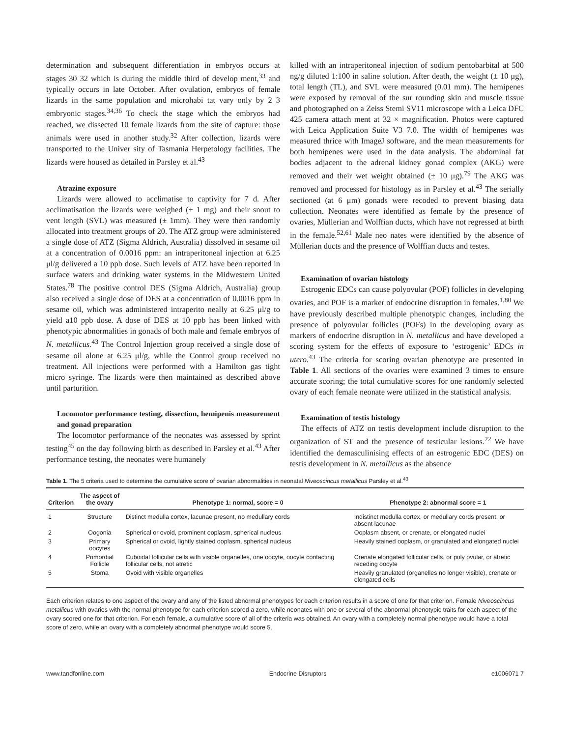determination and subsequent differentiation in embryos occurs at stages 30 32 which is during the middle third of develop ment,<sup>33</sup> and typically occurs in late October. After ovulation, embryos of female lizards in the same population and microhabi tat vary only by 2 3 embryonic stages.<sup>34,36</sup> To check the stage which the embryos had reached, we dissected 10 female lizards from the site of capture: those animals were used in another study.<sup>32</sup> After collection, lizards were transported to the Univer sity of Tasmania Herpetology facilities. The lizards were housed as detailed in Parsley et al.<sup>43</sup>
Atrazine exposure
Lizards were allowed to acclimatise to captivity for 7 d. After acclimatisation the lizards were weighed (± 1 mg) and their snout to vent length (SVL) was measured (± 1mm). They were then randomly allocated into treatment groups of 20. The ATZ group were administered a single dose of ATZ (Sigma Aldrich, Australia) dissolved in sesame oil at a concentration of 0.0016 ppm: an intraperitoneal injection at 6.25 μl/g delivered a 10 ppb dose. Such levels of ATZ have been reported in surface waters and drinking water systems in the Midwestern United States.<sup>78</sup> The positive control DES (Sigma Aldrich, Australia) group also received a single dose of DES at a concentration of 0.0016 ppm in sesame oil, which was administered intraperito neally at 6.25 μl/g to yield a10 ppb dose. A dose of DES at 10 ppb has been linked with phenotypic abnormalities in gonads of both male and female embryos of N. metallicus.<sup>43</sup> The Control Injection group received a single dose of sesame oil alone at 6.25 μl/g, while the Control group received no treatment. All injections were performed with a Hamilton gas tight micro syringe. The lizards were then maintained as described above until parturition.
Locomotor performance testing, dissection, hemipenis measurement and gonad preparation
The locomotor performance of the neonates was assessed by sprint testing<sup>45</sup> on the day following birth as described in Parsley et al.<sup>43</sup> After performance testing, the neonates were humanely
killed with an intraperitoneal injection of sodium pentobarbital at 500 ng/g diluted 1:100 in saline solution. After death, the weight (± 10 μg), total length (TL), and SVL were measured (0.01 mm). The hemipenes were exposed by removal of the sur rounding skin and muscle tissue and photographed on a Zeiss Stemi SV11 microscope with a Leica DFC 425 camera attach ment at 32 × magnification. Photos were captured with Leica Application Suite V3 7.0. The width of hemipenes was measured thrice with ImageJ software, and the mean measurements for both hemipenes were used in the data analysis. The abdominal fat bodies adjacent to the adrenal kidney gonad complex (AKG) were removed and their wet weight obtained (± 10 μg).<sup>79</sup> The AKG was removed and processed for histology as in Parsley et al.<sup>43</sup> The serially sectioned (at 6 μm) gonads were recoded to prevent biasing data collection. Neonates were identified as female by the presence of ovaries, Müllerian and Wolffian ducts, which have not regressed at birth in the female.<sup>52,61</sup> Male neo nates were identified by the absence of Müllerian ducts and the presence of Wolffian ducts and testes.
Examination of ovarian histology
Estrogenic EDCs can cause polyovular (POF) follicles in developing ovaries, and POF is a marker of endocrine disruption in females.<sup>1,80</sup> We have previously described multiple phenotypic changes, including the presence of polyovular follicles (POFs) in the developing ovary as markers of endocrine disruption in N. metallicus and have developed a scoring system for the effects of exposure to ‘estrogenic’ EDCs in utero.<sup>43</sup> The criteria for scoring ovarian phenotype are presented in Table 1. All sections of the ovaries were examined 3 times to ensure accurate scoring; the total cumulative scores for one randomly selected ovary of each female neonate were utilized in the statistical analysis.
Examination of testis histology
The effects of ATZ on testis development include disruption to the organization of ST and the presence of testicular lesions.<sup>22</sup> We have identified the demasculinising effects of an estrogenic EDC (DES) on testis development in N. metallicus as the absence
Table 1. The 5 criteria used to determine the cumulative score of ovarian abnormalities in neonatal Niveoscincus metallicus Parsley et al.<sup>43</sup>
| Criterion | The aspect of the ovary | Phenotype 1: normal, score = 0 | Phenotype 2: abnormal score = 1 |
| --- | --- | --- | --- |
| 1 | Structure | Distinct medulla cortex, lacunae present, no medullary cords | Indistinct medulla cortex, or medullary cords present, or absent lacunae |
| 2 | Oogonia | Spherical or ovoid, prominent ooplasm, spherical nucleus | Ooplasm absent, or crenate, or elongated nuclei |
| 3 | Primary oocytes | Spherical or ovoid, lightly stained ooplasm, spherical nucleus | Heavily stained ooplasm, or granulated and elongated nuclei |
| 4 | Primordial Follicle | Cuboidal follicular cells with visible organelles, one oocyte, oocyte contacting follicular cells, not atretic | Crenate elongated follicular cells, or poly ovular, or atretic receding oocyte |
| 5 | Stoma | Ovoid with visible organelles | Heavily granulated (organelles no longer visible), crenate or elongated cells |
Each criterion relates to one aspect of the ovary and any of the listed abnormal phenotypes for each criterion results in a score of one for that criterion. Female Niveoscincus metallicus with ovaries with the normal phenotype for each criterion scored a zero, while neonates with one or several of the abnormal phenotypic traits for each aspect of the ovary scored one for that criterion. For each female, a cumulative score of all of the criteria was obtained. An ovary with a completely normal phenotype would have a total score of zero, while an ovary with a completely abnormal phenotype would score 5.
www.tandfonline.com Endocrine Disruptors e1006071 7